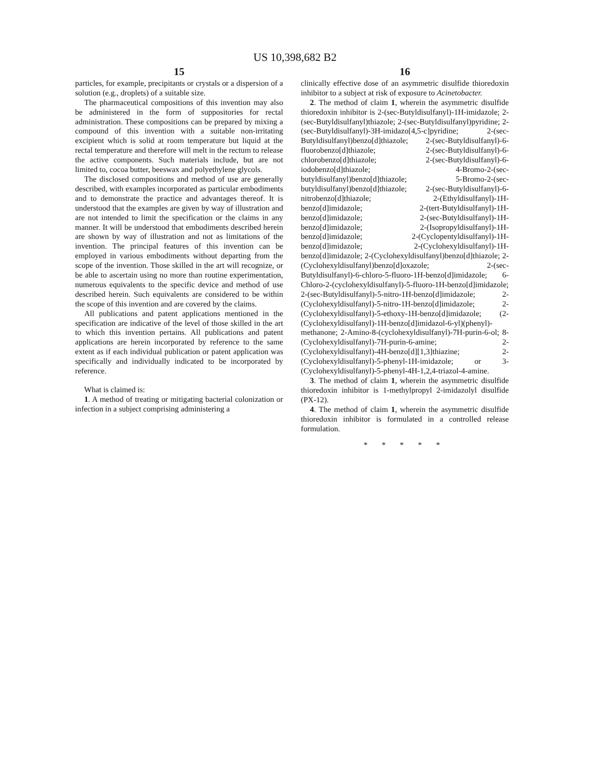US 10,398,682 B2
15
particles, for example, precipitants or crystals or a dispersion of a solution (e.g., droplets) of a suitable size.
The pharmaceutical compositions of this invention may also be administered in the form of suppositories for rectal administration. These compositions can be prepared by mixing a compound of this invention with a suitable non-irritating excipient which is solid at room temperature but liquid at the rectal temperature and therefore will melt in the rectum to release the active components. Such materials include, but are not limited to, cocoa butter, beeswax and polyethylene glycols.
The disclosed compositions and method of use are generally described, with examples incorporated as particular embodiments and to demonstrate the practice and advantages thereof. It is understood that the examples are given by way of illustration and are not intended to limit the specification or the claims in any manner. It will be understood that embodiments described herein are shown by way of illustration and not as limitations of the invention. The principal features of this invention can be employed in various embodiments without departing from the scope of the invention. Those skilled in the art will recognize, or be able to ascertain using no more than routine experimentation, numerous equivalents to the specific device and method of use described herein. Such equivalents are considered to be within the scope of this invention and are covered by the claims.
All publications and patent applications mentioned in the specification are indicative of the level of those skilled in the art to which this invention pertains. All publications and patent applications are herein incorporated by reference to the same extent as if each individual publication or patent application was specifically and individually indicated to be incorporated by reference.
What is claimed is:
1. A method of treating or mitigating bacterial colonization or infection in a subject comprising administering a
16
clinically effective dose of an asymmetric disulfide thioredoxin inhibitor to a subject at risk of exposure to Acinetobacter.
2. The method of claim 1, wherein the asymmetric disulfide thioredoxin inhibitor is 2-(sec-Butyldisulfanyl)-1H-imidazole; 2-(sec-Butyldisulfanyl)thiazole; 2-(sec-Butyldisulfanyl)pyridine; 2-(sec-Butyldisulfanyl)-3H-imidazo[4,5-c]pyridine; 2-(sec-Butyldisulfanyl)benzo[d]thiazole; 2-(sec-Butyldisulfanyl)-6-fluorobenzo[d]thiazole; 2-(sec-Butyldisulfanyl)-6-chlorobenzo[d]thiazole; 2-(sec-Butyldisulfanyl)-6-iodobenzo[d]thiazole; 4-Bromo-2-(sec-butyldisulfanyl)benzo[d]thiazole; 5-Bromo-2-(sec-butyldisulfanyl)benzo[d]thiazole; 2-(sec-Butyldisulfanyl)-6-nitrobenzo[d]thiazole; 2-(Ethyldisulfanyl)-1H-benzo[d]imidazole; 2-(tert-Butyldisulfanyl)-1H-benzo[d]imidazole; 2-(sec-Butyldisulfanyl)-1H-benzo[d]imidazole; 2-(Isopropyldisulfanyl)-1H-benzo[d]imidazole; 2-(Cyclopentyldisulfanyl)-1H-benzo[d]imidazole; 2-(Cyclohexyldisulfanyl)-1H-benzo[d]imidazole; 2-(Cyclohexyldisulfanyl)benzo[d]thiazole; 2-(Cyclohexyldisulfanyl)benzo[d]oxazole; 2-(sec-Butyldisulfanyl)-6-chloro-5-fluoro-1H-benzo[d]imidazole; 6-Chloro-2-(cyclohexyldisulfanyl)-5-fluoro-1H-benzo[d]imidazole; 2-(sec-Butyldisulfanyl)-5-nitro-1H-benzo[d]imidazole; 2-(Cyclohexyldisulfanyl)-5-nitro-1H-benzo[d]imidazole; 2-(Cyclohexyldisulfanyl)-5-ethoxy-1H-benzo[d]imidazole; (2-(Cyclohexyldisulfanyl)-1H-benzo[d]imidazol-6-yl)(phenyl)-methanone; 2-Amino-8-(cyclohexyldisulfanyl)-7H-purin-6-ol; 8-(Cyclohexyldisulfanyl)-7H-purin-6-amine; 2-(Cyclohexyldisulfanyl)-4H-benzo[d][1,3]thiazine; 2-(Cyclohexyldisulfanyl)-5-phenyl-1H-imidazole; or 3-(Cyclohexyldisulfanyl)-5-phenyl-4H-1,2,4-triazol-4-amine.
3. The method of claim 1, wherein the asymmetric disulfide thioredoxin inhibitor is 1-methylpropyl 2-imidazolyl disulfide (PX-12).
4. The method of claim 1, wherein the asymmetric disulfide thioredoxin inhibitor is formulated in a controlled release formulation.
* * * * *